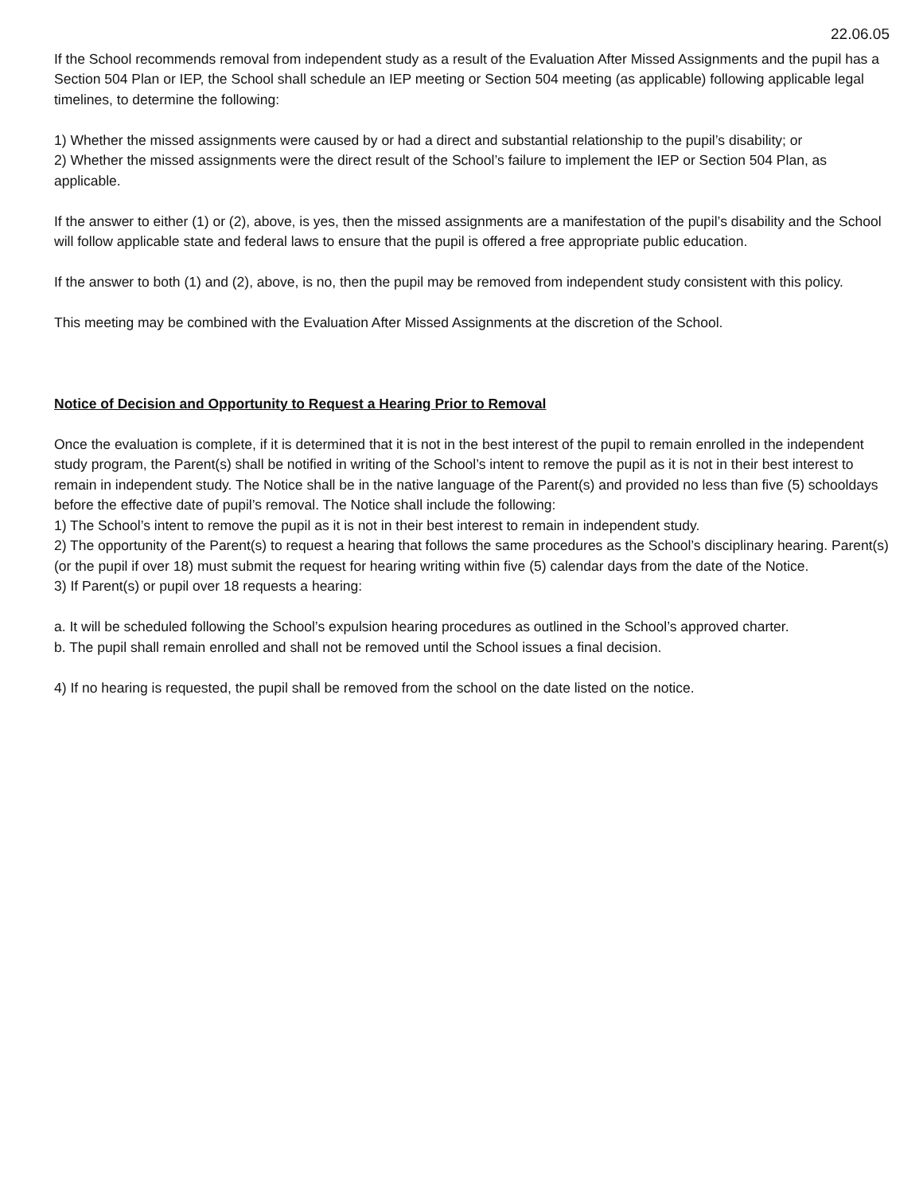22.06.05
If the School recommends removal from independent study as a result of the Evaluation After Missed Assignments and the pupil has a Section 504 Plan or IEP, the School shall schedule an IEP meeting or Section 504 meeting (as applicable) following applicable legal timelines, to determine the following:
1) Whether the missed assignments were caused by or had a direct and substantial relationship to the pupil’s disability; or
2) Whether the missed assignments were the direct result of the School’s failure to implement the IEP or Section 504 Plan, as applicable.
If the answer to either (1) or (2), above, is yes, then the missed assignments are a manifestation of the pupil’s disability and the School will follow applicable state and federal laws to ensure that the pupil is offered a free appropriate public education.
If the answer to both (1) and (2), above, is no, then the pupil may be removed from independent study consistent with this policy.
This meeting may be combined with the Evaluation After Missed Assignments at the discretion of the School.
Notice of Decision and Opportunity to Request a Hearing Prior to Removal
Once the evaluation is complete, if it is determined that it is not in the best interest of the pupil to remain enrolled in the independent study program, the Parent(s) shall be notified in writing of the School’s intent to remove the pupil as it is not in their best interest to remain in independent study. The Notice shall be in the native language of the Parent(s) and provided no less than five (5) schooldays before the effective date of pupil’s removal. The Notice shall include the following:
1) The School’s intent to remove the pupil as it is not in their best interest to remain in independent study.
2) The opportunity of the Parent(s) to request a hearing that follows the same procedures as the School’s disciplinary hearing. Parent(s) (or the pupil if over 18) must submit the request for hearing writing within five (5) calendar days from the date of the Notice.
3) If Parent(s) or pupil over 18 requests a hearing:
a. It will be scheduled following the School’s expulsion hearing procedures as outlined in the School’s approved charter.
b. The pupil shall remain enrolled and shall not be removed until the School issues a final decision.
4) If no hearing is requested, the pupil shall be removed from the school on the date listed on the notice.